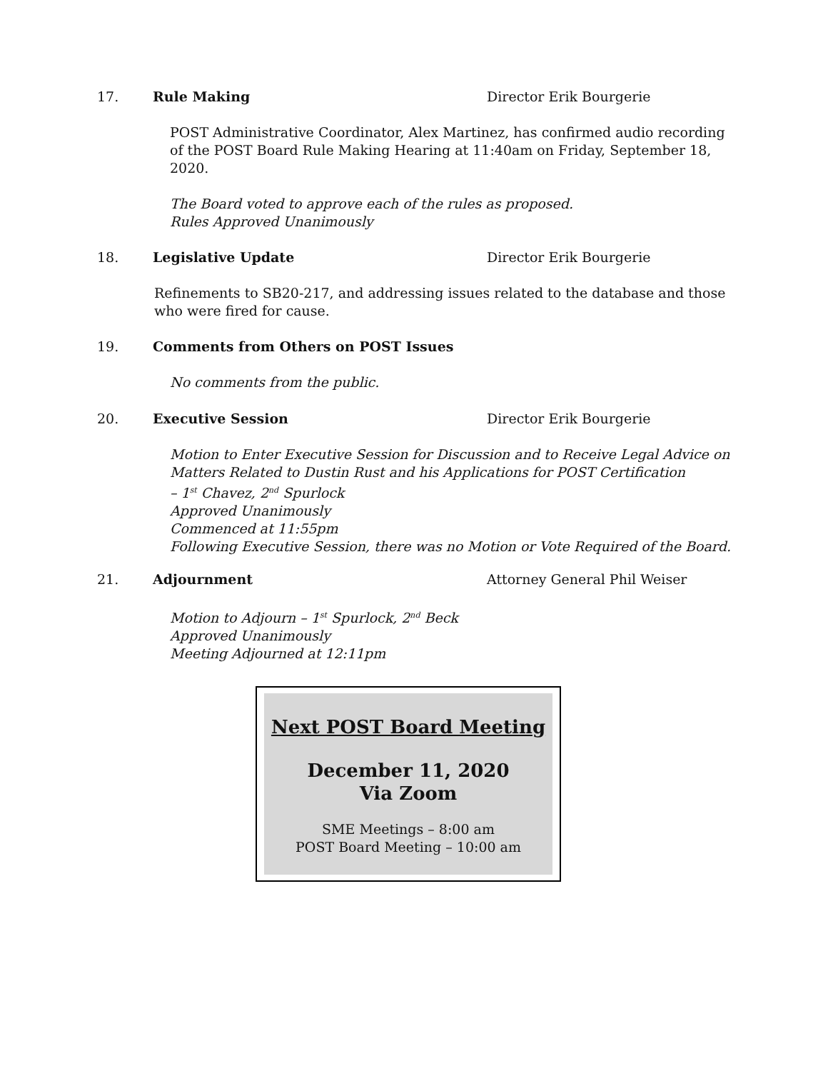17. Rule Making Director Erik Bourgerie
POST Administrative Coordinator, Alex Martinez, has confirmed audio recording of the POST Board Rule Making Hearing at 11:40am on Friday, September 18, 2020.
The Board voted to approve each of the rules as proposed.
Rules Approved Unanimously
18. Legislative Update Director Erik Bourgerie
Refinements to SB20-217, and addressing issues related to the database and those who were fired for cause.
19. Comments from Others on POST Issues
No comments from the public.
20. Executive Session Director Erik Bourgerie
Motion to Enter Executive Session for Discussion and to Receive Legal Advice on Matters Related to Dustin Rust and his Applications for POST Certification
– 1<sup>st</sup> Chavez, 2<sup>nd</sup> Spurlock
Approved Unanimously
Commenced at 11:55pm
Following Executive Session, there was no Motion or Vote Required of the Board.
21. Adjournment Attorney General Phil Weiser
Motion to Adjourn – 1<sup>st</sup> Spurlock, 2<sup>nd</sup> Beck
Approved Unanimously
Meeting Adjourned at 12:11pm
Next POST Board Meeting
December 11, 2020
Via Zoom
SME Meetings – 8:00 am
POST Board Meeting – 10:00 am